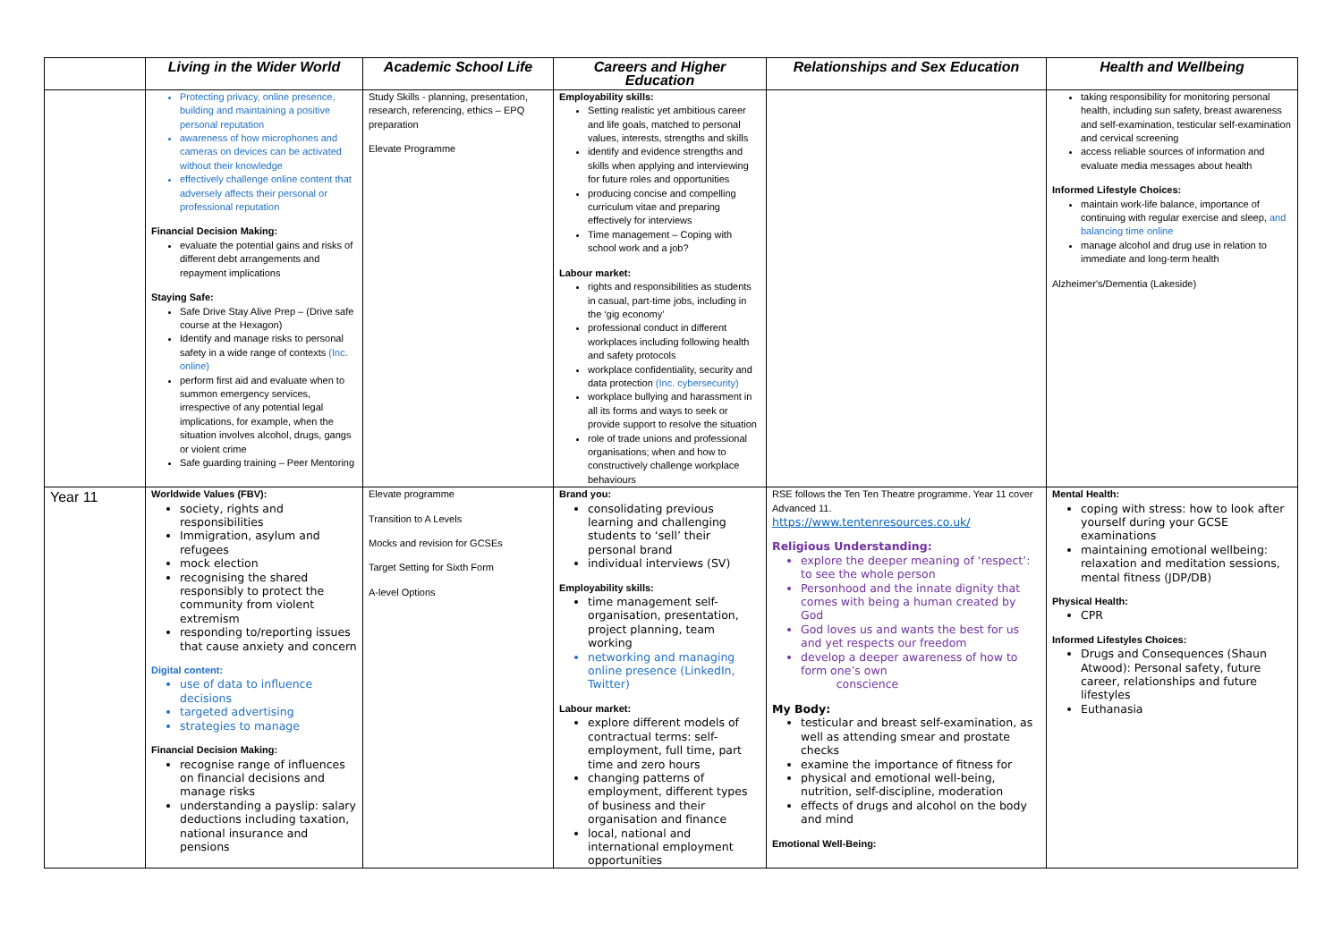| | Living in the Wider World | Academic School Life | Careers and Higher Education | Relationships and Sex Education | Health and Wellbeing |
| --- | --- | --- | --- | --- | --- |
| | Protecting privacy, online presence, building and maintaining a positive personal reputation awareness of how microphones and cameras on devices can be activated without their knowledge effectively challenge online content that adversely affects their personal or professional reputation Financial Decision Making: evaluate the potential gains and risks of different debt arrangements and repayment implications Staying Safe: Safe Drive Stay Alive Prep – (Drive safe course at the Hexagon) Identify and manage risks to personal safety in a wide range of contexts (Inc. online) perform first aid and evaluate when to summon emergency services, irrespective of any potential legal implications, for example, when the situation involves alcohol, drugs, gangs or violent crime Safe guarding training – Peer Mentoring | Study Skills - planning, presentation, research, referencing, ethics – EPQ preparation Elevate Programme | Employability skills: Setting realistic yet ambitious career and life goals, matched to personal values, interests, strengths and skills identify and evidence strengths and skills when applying and interviewing for future roles and opportunities producing concise and compelling curriculum vitae and preparing effectively for interviews Time management – Coping with school work and a job? Labour market: rights and responsibilities as students in casual, part-time jobs, including in the ‘gig economy’ professional conduct in different workplaces including following health and safety protocols workplace confidentiality, security and data protection (Inc. cybersecurity) workplace bullying and harassment in all its forms and ways to seek or provide support to resolve the situation role of trade unions and professional organisations; when and how to constructively challenge workplace behaviours | | taking responsibility for monitoring personal health, including sun safety, breast awareness and self-examination, testicular self-examination and cervical screening access reliable sources of information and evaluate media messages about health Informed Lifestyle Choices: maintain work-life balance, importance of continuing with regular exercise and sleep, and balancing time online manage alcohol and drug use in relation to immediate and long-term health Alzheimer's/Dementia (Lakeside) |
| Year 11 | Worldwide Values (FBV): society, rights and responsibilities Immigration, asylum and refugees mock election recognising the shared responsibly to protect the community from violent extremism responding to/reporting issues that cause anxiety and concern Digital content: use of data to influence decisions targeted advertising strategies to manage Financial Decision Making: recognise range of influences on financial decisions and manage risks understanding a payslip: salary deductions including taxation, national insurance and pensions | Elevate programme Transition to A Levels Mocks and revision for GCSEs Target Setting for Sixth Form A-level Options | Brand you: consolidating previous learning and challenging students to ‘sell’ their personal brand individual interviews (SV) Employability skills: time management self-organisation, presentation, project planning, team working networking and managing online presence (LinkedIn, Twitter) Labour market: explore different models of contractual terms: self-employment, full time, part time and zero hours changing patterns of employment, different types of business and their organisation and finance local, national and international employment opportunities | RSE follows the Ten Ten Theatre programme. Year 11 cover Advanced 11. https://www.tentenresources.co.uk/ Religious Understanding: explore the deeper meaning of ‘respect’: to see the whole person Personhood and the innate dignity that comes with being a human created by God God loves us and wants the best for us and yet respects our freedom develop a deeper awareness of how to form one’s own conscience My Body: testicular and breast self-examination, as well as attending smear and prostate checks examine the importance of fitness for physical and emotional well-being, nutrition, self-discipline, moderation effects of drugs and alcohol on the body and mind Emotional Well-Being: | Mental Health: coping with stress: how to look after yourself during your GCSE examinations maintaining emotional wellbeing: relaxation and meditation sessions, mental fitness (JDP/DB) Physical Health: CPR Informed Lifestyles Choices: Drugs and Consequences (Shaun Atwood): Personal safety, future career, relationships and future lifestyles Euthanasia |